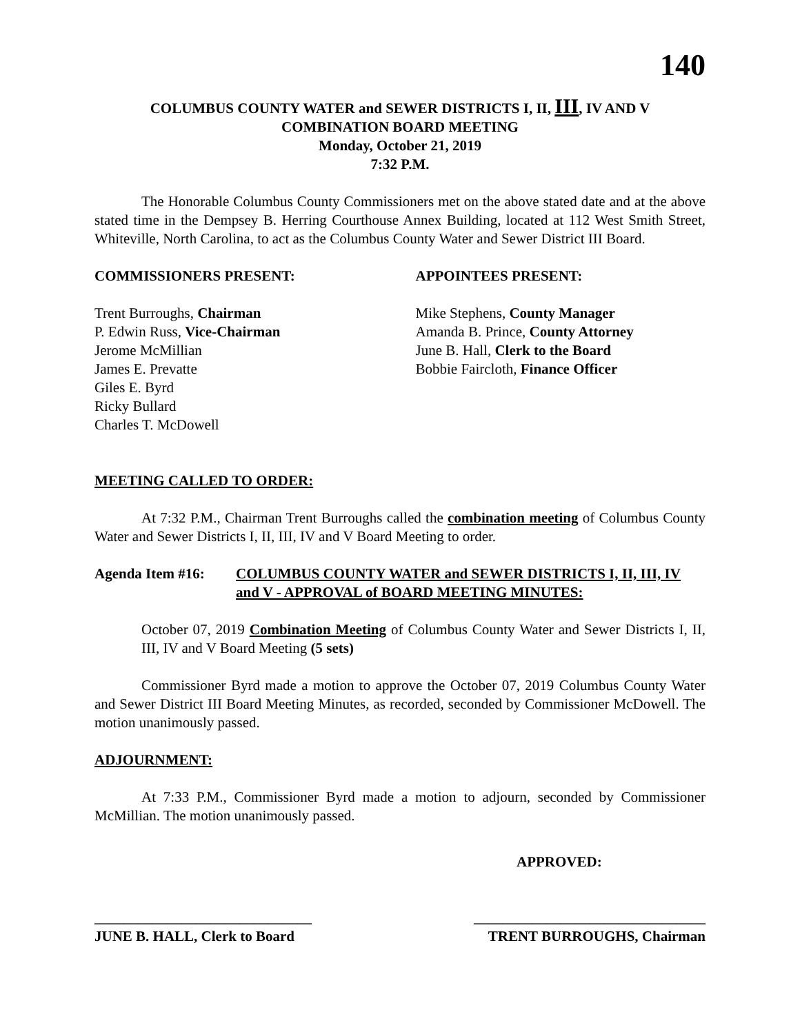140
COLUMBUS COUNTY WATER and SEWER DISTRICTS I, II, III, IV AND V
COMBINATION BOARD MEETING
Monday, October 21, 2019
7:32 P.M.
The Honorable Columbus County Commissioners met on the above stated date and at the above stated time in the Dempsey B. Herring Courthouse Annex Building, located at 112 West Smith Street, Whiteville, North Carolina, to act as the Columbus County Water and Sewer District III Board.
COMMISSIONERS PRESENT: APPOINTEES PRESENT:
Trent Burroughs, Chairman
P. Edwin Russ, Vice-Chairman
Jerome McMillian
James E. Prevatte
Giles E. Byrd
Ricky Bullard
Charles T. McDowell
Mike Stephens, County Manager
Amanda B. Prince, County Attorney
June B. Hall, Clerk to the Board
Bobbie Faircloth, Finance Officer
MEETING CALLED TO ORDER:
At 7:32 P.M., Chairman Trent Burroughs called the combination meeting of Columbus County Water and Sewer Districts I, II, III, IV and V Board Meeting to order.
Agenda Item #16: COLUMBUS COUNTY WATER and SEWER DISTRICTS I, II, III, IV and V - APPROVAL of BOARD MEETING MINUTES:
October 07, 2019 Combination Meeting of Columbus County Water and Sewer Districts I, II, III, IV and V Board Meeting (5 sets)
Commissioner Byrd made a motion to approve the October 07, 2019 Columbus County Water and Sewer District III Board Meeting Minutes, as recorded, seconded by Commissioner McDowell. The motion unanimously passed.
ADJOURNMENT:
At 7:33 P.M., Commissioner Byrd made a motion to adjourn, seconded by Commissioner McMillian. The motion unanimously passed.
APPROVED:
______________________________ ________________________________
JUNE B. HALL, Clerk to Board TRENT BURROUGHS, Chairman